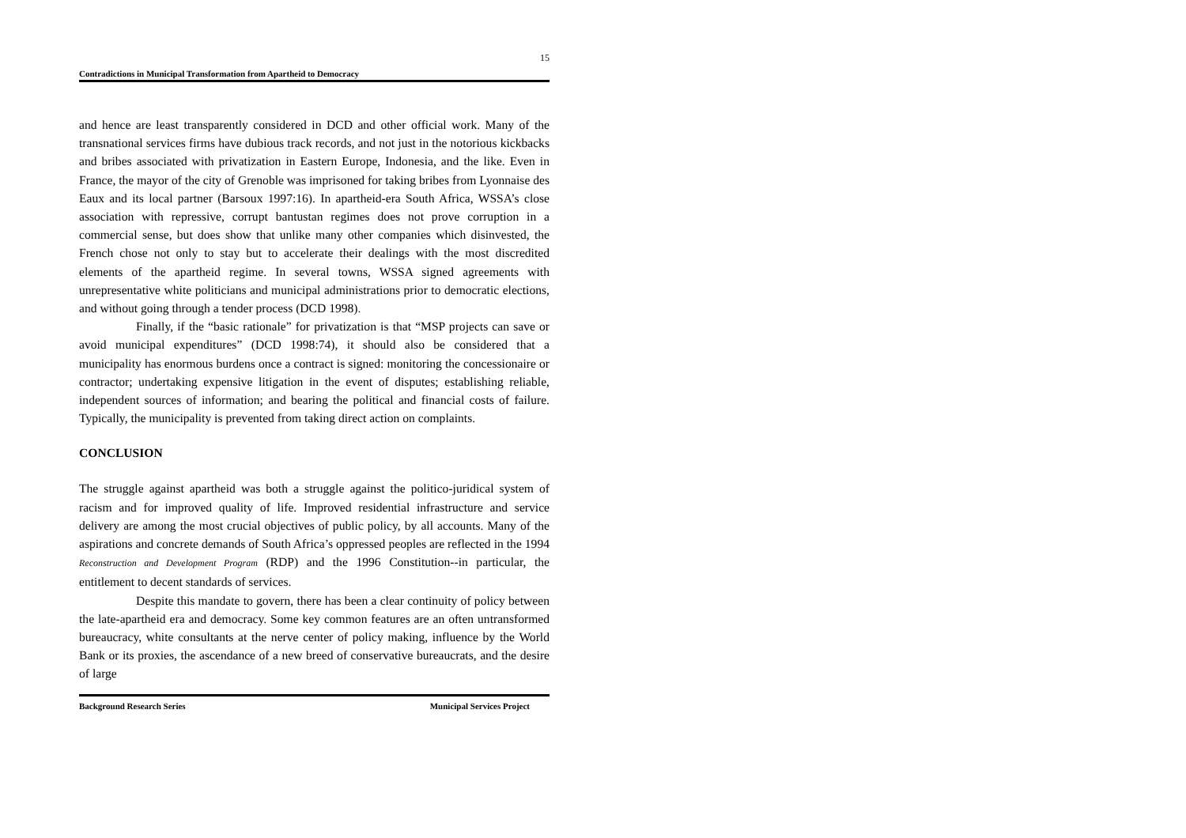15
Contradictions in Municipal Transformation from Apartheid to Democracy
and hence are least transparently considered in DCD and other official work. Many of the transnational services firms have dubious track records, and not just in the notorious kickbacks and bribes associated with privatization in Eastern Europe, Indonesia, and the like. Even in France, the mayor of the city of Grenoble was imprisoned for taking bribes from Lyonnaise des Eaux and its local partner (Barsoux 1997:16). In apartheid-era South Africa, WSSA’s close association with repressive, corrupt bantustan regimes does not prove corruption in a commercial sense, but does show that unlike many other companies which disinvested, the French chose not only to stay but to accelerate their dealings with the most discredited elements of the apartheid regime. In several towns, WSSA signed agreements with unrepresentative white politicians and municipal administrations prior to democratic elections, and without going through a tender process (DCD 1998).
Finally, if the “basic rationale” for privatization is that “MSP projects can save or avoid municipal expenditures” (DCD 1998:74), it should also be considered that a municipality has enormous burdens once a contract is signed: monitoring the concessionaire or contractor; undertaking expensive litigation in the event of disputes; establishing reliable, independent sources of information; and bearing the political and financial costs of failure. Typically, the municipality is prevented from taking direct action on complaints.
CONCLUSION
The struggle against apartheid was both a struggle against the politico-juridical system of racism and for improved quality of life. Improved residential infrastructure and service delivery are among the most crucial objectives of public policy, by all accounts. Many of the aspirations and concrete demands of South Africa’s oppressed peoples are reflected in the 1994 Reconstruction and Development Program (RDP) and the 1996 Constitution--in particular, the entitlement to decent standards of services.
Despite this mandate to govern, there has been a clear continuity of policy between the late-apartheid era and democracy. Some key common features are an often untransformed bureaucracy, white consultants at the nerve center of policy making, influence by the World Bank or its proxies, the ascendance of a new breed of conservative bureaucrats, and the desire of large
Background Research Series Municipal Services Project